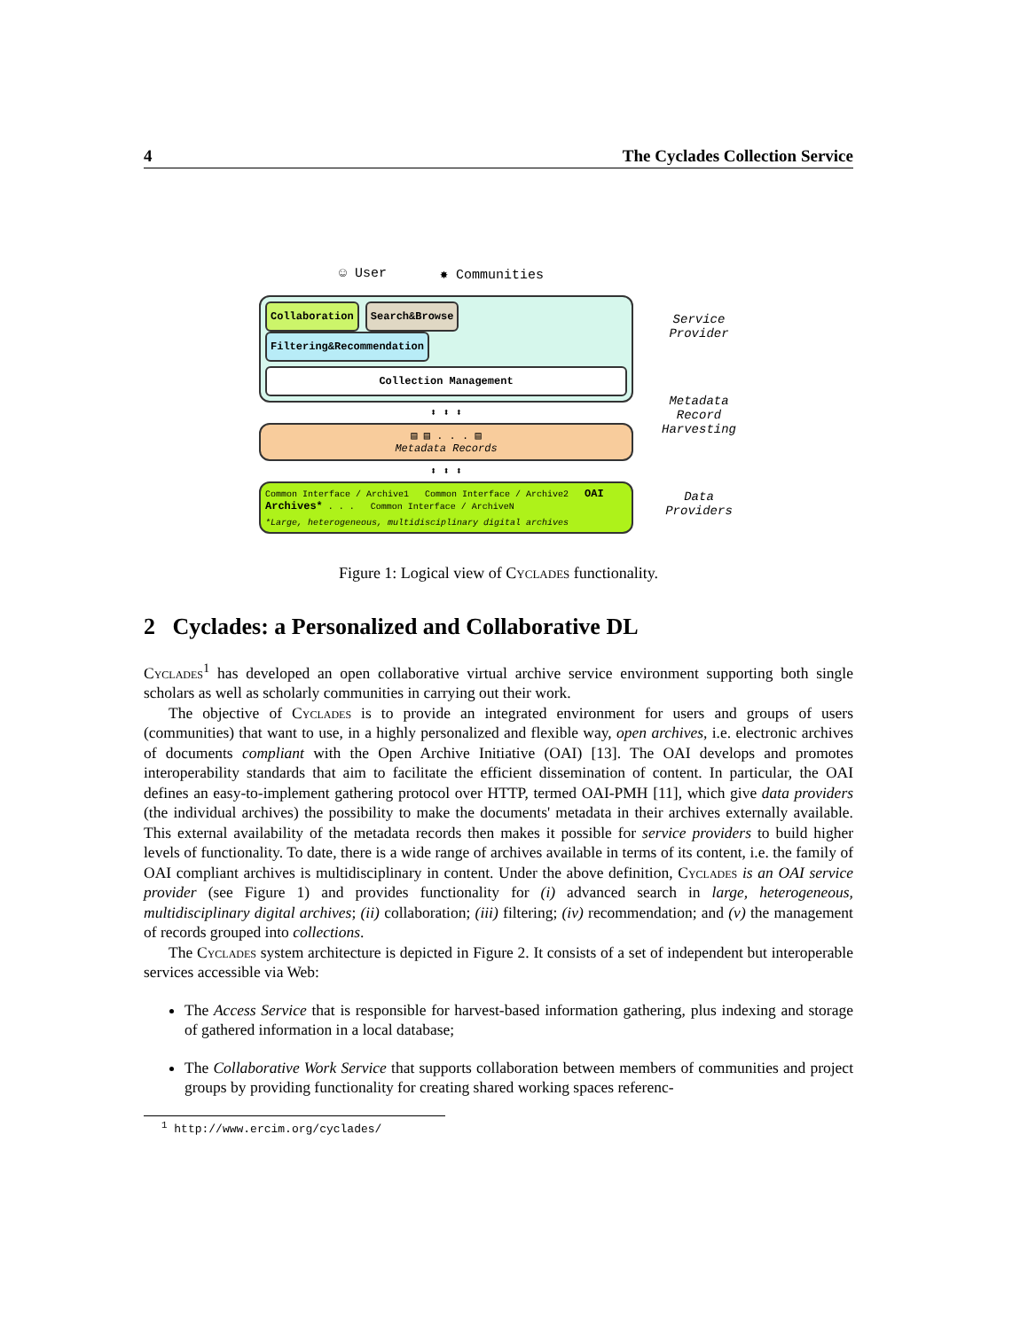4 The Cyclades Collection Service
☺ User ✸ Communities
Collaboration Search&Browse Filtering&Recommendation
Collection Management
⬍ ⬍ ⬍
▤ ▤ . . . ▤
Metadata Records
⬍ ⬍ ⬍
Common Interface / Archive1 Common Interface / Archive2 OAI Archives* . . . Common Interface / ArchiveN
*Large, heterogeneous, multidisciplinary digital archives
Service Provider
Metadata Record Harvesting
Data Providers
Figure 1: Logical view of Cyclades functionality.
2 Cyclades: a Personalized and Collaborative DL
Cyclades<sup>1</sup> has developed an open collaborative virtual archive service environment supporting both single scholars as well as scholarly communities in carrying out their work.
The objective of Cyclades is to provide an integrated environment for users and groups of users (communities) that want to use, in a highly personalized and flexible way, open archives, i.e. electronic archives of documents compliant with the Open Archive Initiative (OAI) [13]. The OAI develops and promotes interoperability standards that aim to facilitate the efficient dissemination of content. In particular, the OAI defines an easy-to-implement gathering protocol over HTTP, termed OAI-PMH [11], which give data providers (the individual archives) the possibility to make the documents' metadata in their archives externally available. This external availability of the metadata records then makes it possible for service providers to build higher levels of functionality. To date, there is a wide range of archives available in terms of its content, i.e. the family of OAI compliant archives is multidisciplinary in content. Under the above definition, Cyclades is an OAI service provider (see Figure 1) and provides functionality for (i) advanced search in large, heterogeneous, multidisciplinary digital archives; (ii) collaboration; (iii) filtering; (iv) recommendation; and (v) the management of records grouped into collections.
The Cyclades system architecture is depicted in Figure 2. It consists of a set of independent but interoperable services accessible via Web:
The Access Service that is responsible for harvest-based information gathering, plus indexing and storage of gathered information in a local database;
The Collaborative Work Service that supports collaboration between members of communities and project groups by providing functionality for creating shared working spaces referenc-
<sup>1</sup> http://www.ercim.org/cyclades/